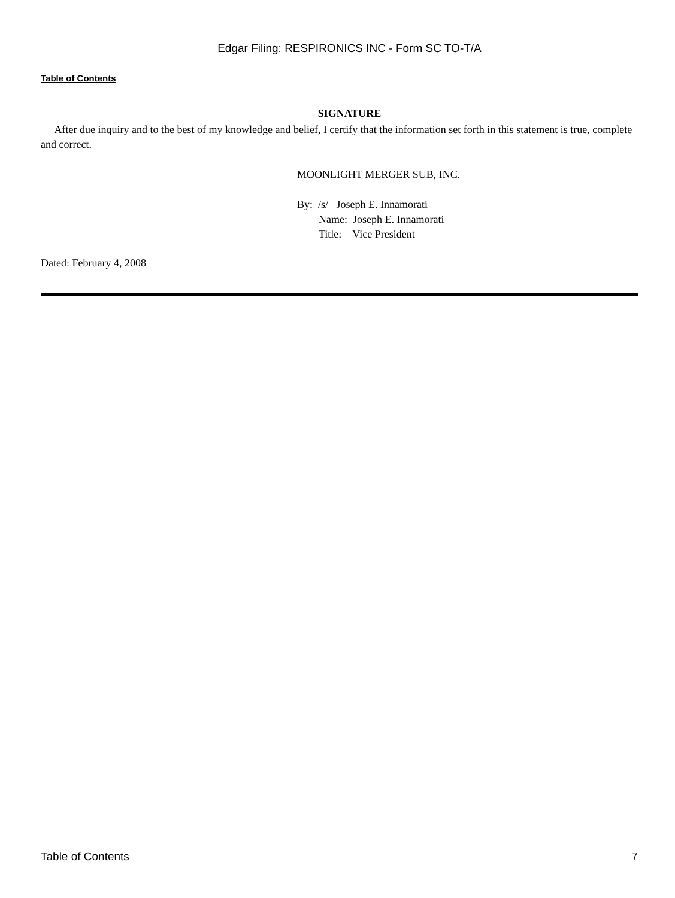Edgar Filing: RESPIRONICS INC - Form SC TO-T/A
Table of Contents
SIGNATURE
After due inquiry and to the best of my knowledge and belief, I certify that the information set forth in this statement is true, complete and correct.
MOONLIGHT MERGER SUB, INC.
By: /s/ Joseph E. Innamorati
Name: Joseph E. Innamorati
Title: Vice President
Dated: February 4, 2008
Table of Contents 7